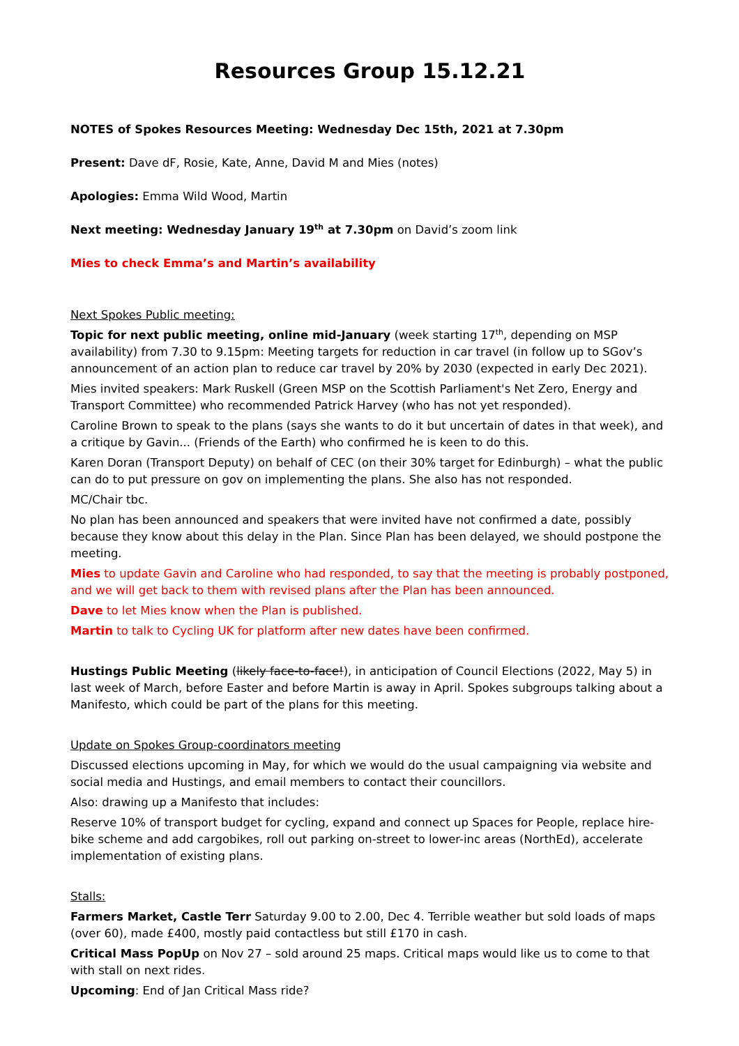Resources Group 15.12.21
NOTES of Spokes Resources Meeting: Wednesday Dec 15th, 2021 at 7.30pm
Present: Dave dF, Rosie, Kate, Anne, David M and Mies (notes)
Apologies: Emma Wild Wood, Martin
Next meeting: Wednesday January 19<sup>th</sup> at 7.30pm on David’s zoom link
Mies to check Emma’s and Martin’s availability
Next Spokes Public meeting:
Topic for next public meeting, online mid-January (week starting 17<sup>th</sup>, depending on MSP availability) from 7.30 to 9.15pm: Meeting targets for reduction in car travel (in follow up to SGov’s announcement of an action plan to reduce car travel by 20% by 2030 (expected in early Dec 2021).
Mies invited speakers: Mark Ruskell (Green MSP on the Scottish Parliament's Net Zero, Energy and Transport Committee) who recommended Patrick Harvey (who has not yet responded).
Caroline Brown to speak to the plans (says she wants to do it but uncertain of dates in that week), and a critique by Gavin... (Friends of the Earth) who confirmed he is keen to do this.
Karen Doran (Transport Deputy) on behalf of CEC (on their 30% target for Edinburgh) – what the public can do to put pressure on gov on implementing the plans. She also has not responded.
MC/Chair tbc.
No plan has been announced and speakers that were invited have not confirmed a date, possibly because they know about this delay in the Plan. Since Plan has been delayed, we should postpone the meeting.
Mies to update Gavin and Caroline who had responded, to say that the meeting is probably postponed, and we will get back to them with revised plans after the Plan has been announced.
Dave to let Mies know when the Plan is published.
Martin to talk to Cycling UK for platform after new dates have been confirmed.
Hustings Public Meeting (likely face-to-face!), in anticipation of Council Elections (2022, May 5) in last week of March, before Easter and before Martin is away in April. Spokes subgroups talking about a Manifesto, which could be part of the plans for this meeting.
Update on Spokes Group-coordinators meeting
Discussed elections upcoming in May, for which we would do the usual campaigning via website and social media and Hustings, and email members to contact their councillors.
Also: drawing up a Manifesto that includes:
Reserve 10% of transport budget for cycling, expand and connect up Spaces for People, replace hire-bike scheme and add cargobikes, roll out parking on-street to lower-inc areas (NorthEd), accelerate implementation of existing plans.
Stalls:
Farmers Market, Castle Terr Saturday 9.00 to 2.00, Dec 4. Terrible weather but sold loads of maps (over 60), made £400, mostly paid contactless but still £170 in cash.
Critical Mass PopUp on Nov 27 – sold around 25 maps. Critical maps would like us to come to that with stall on next rides.
Upcoming: End of Jan Critical Mass ride?